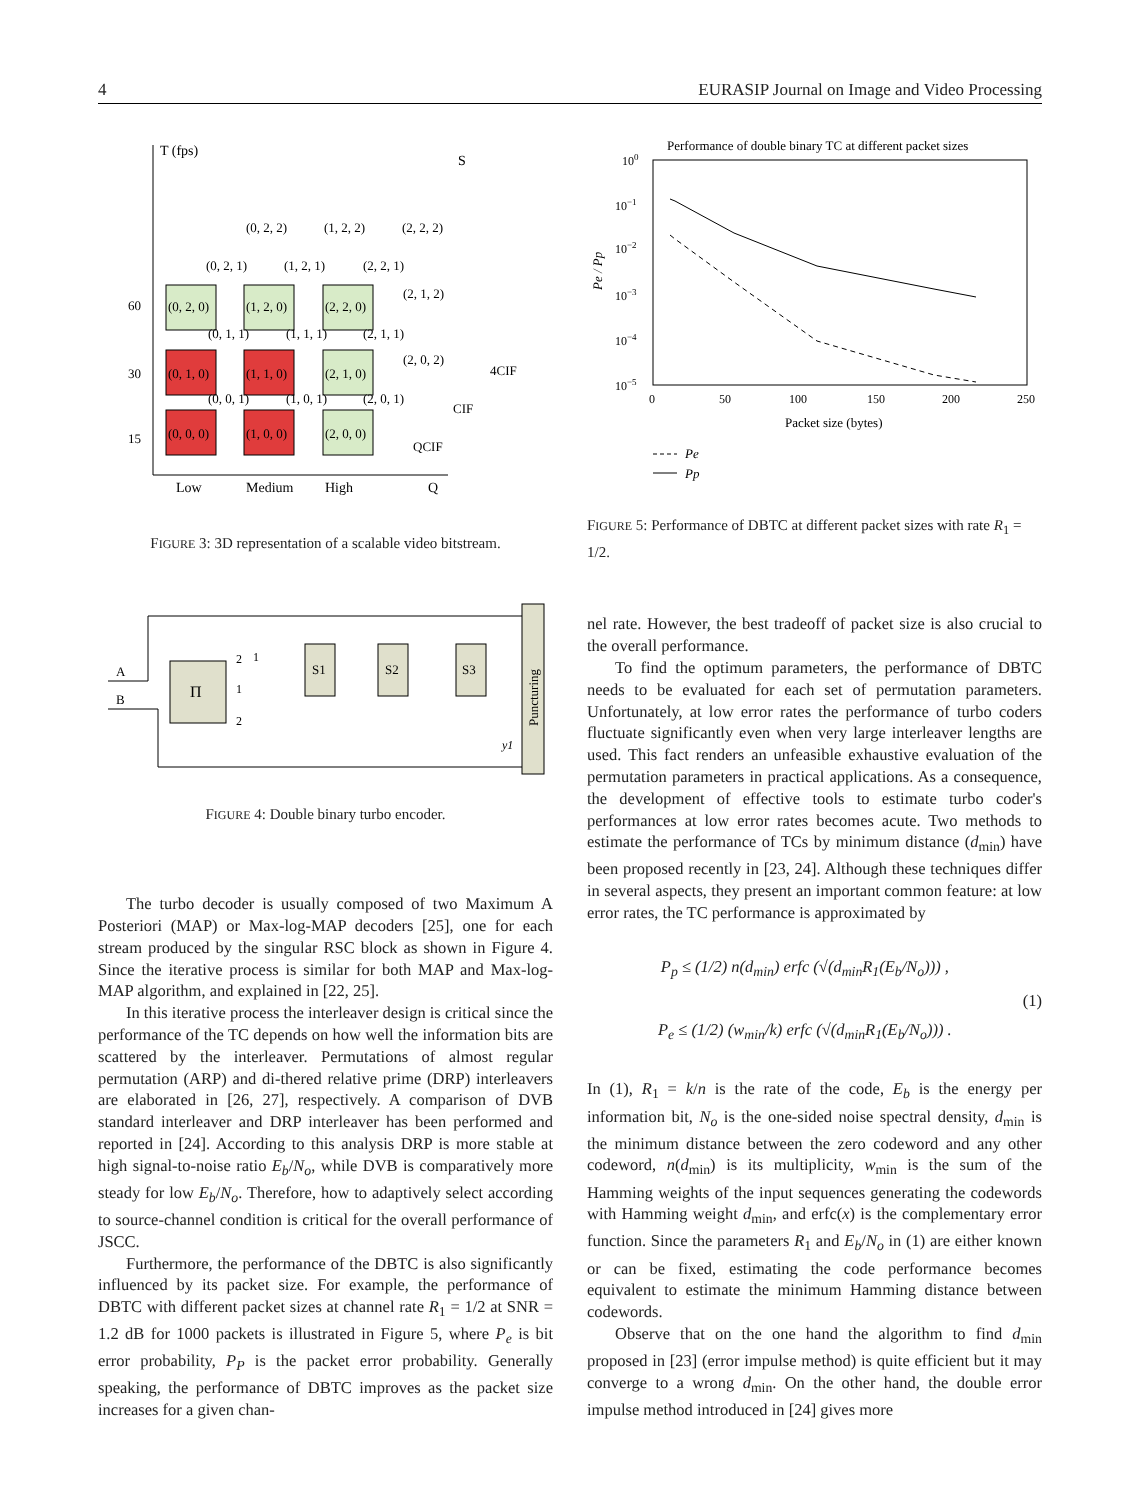4 EURASIP Journal on Image and Video Processing
T (fps)
S
60
30
15
(0, 0, 0)
(1, 0, 0)
(2, 0, 0)
(0, 1, 0)
(1, 1, 0)
(2, 1, 0)
(0, 2, 0)
(1, 2, 0)
(2, 2, 0)
(0, 2, 1)
(1, 2, 1)
(2, 2, 1)
(0, 2, 2)
(1, 2, 2)
(2, 2, 2)
(0, 1, 1)
(1, 1, 1)
(2, 1, 1)
(0, 0, 1)
(1, 0, 1)
(2, 0, 1)
(2, 1, 2)
(2, 0, 2)
4CIF
CIF
QCIF
Low
Medium
High
Q
FIGURE 3: 3D representation of a scalable video bitstream.
Π
S1
S2
S3
Puncturing
A
B
2
1
1
2
y1
FIGURE 4: Double binary turbo encoder.
The turbo decoder is usually composed of two Maximum A Posteriori (MAP) or Max-log-MAP decoders [25], one for each stream produced by the singular RSC block as shown in Figure 4. Since the iterative process is similar for both MAP and Max-log-MAP algorithm, and explained in [22, 25].
In this iterative process the interleaver design is critical since the performance of the TC depends on how well the information bits are scattered by the interleaver. Permutations of almost regular permutation (ARP) and di-thered relative prime (DRP) interleavers are elaborated in [26, 27], respectively. A comparison of DVB standard interleaver and DRP interleaver has been performed and reported in [24]. According to this analysis DRP is more stable at high signal-to-noise ratio E<sub>b</sub>/N<sub>o</sub>, while DVB is comparatively more steady for low E<sub>b</sub>/N<sub>o</sub>. Therefore, how to adaptively select according to source-channel condition is critical for the overall performance of JSCC.
Furthermore, the performance of the DBTC is also significantly influenced by its packet size. For example, the performance of DBTC with different packet sizes at channel rate R<sub>1</sub> = 1/2 at SNR = 1.2 dB for 1000 packets is illustrated in Figure 5, where P<sub>e</sub> is bit error probability, P<sub>P</sub> is the packet error probability. Generally speaking, the performance of DBTC improves as the packet size increases for a given chan-
Performance of double binary TC at different packet sizes
100
10−1
10−2
10−3
10−4
10−5
Pe / Pp
0
50
100
150
200
250
Packet size (bytes)
Pe
Pp
FIGURE 5: Performance of DBTC at different packet sizes with rate R<sub>1</sub> = 1/2.
nel rate. However, the best tradeoff of packet size is also crucial to the overall performance.
To find the optimum parameters, the performance of DBTC needs to be evaluated for each set of permutation parameters. Unfortunately, at low error rates the performance of turbo coders fluctuate significantly even when very large interleaver lengths are used. This fact renders an unfeasible exhaustive evaluation of the permutation parameters in practical applications. As a consequence, the development of effective tools to estimate turbo coder's performances at low error rates becomes acute. Two methods to estimate the performance of TCs by minimum distance (d<sub>min</sub>) have been proposed recently in [23, 24]. Although these techniques differ in several aspects, they present an important common feature: at low error rates, the TC performance is approximated by
P<sub>p</sub> ≤ (1/2) n(d<sub>min</sub>) erfc (√(d<sub>min</sub>R<sub>1</sub>(E<sub>b</sub>/N<sub>o</sub>))) ,
P<sub>e</sub> ≤ (1/2) (w<sub>min</sub>/k) erfc (√(d<sub>min</sub>R<sub>1</sub>(E<sub>b</sub>/N<sub>o</sub>))) .
(1)
In (1), R<sub>1</sub> = k/n is the rate of the code, E<sub>b</sub> is the energy per information bit, N<sub>o</sub> is the one-sided noise spectral density, d<sub>min</sub> is the minimum distance between the zero codeword and any other codeword, n(d<sub>min</sub>) is its multiplicity, w<sub>min</sub> is the sum of the Hamming weights of the input sequences generating the codewords with Hamming weight d<sub>min</sub>, and erfc(x) is the complementary error function. Since the parameters R<sub>1</sub> and E<sub>b</sub>/N<sub>o</sub> in (1) are either known or can be fixed, estimating the code performance becomes equivalent to estimate the minimum Hamming distance between codewords.
Observe that on the one hand the algorithm to find d<sub>min</sub> proposed in [23] (error impulse method) is quite efficient but it may converge to a wrong d<sub>min</sub>. On the other hand, the double error impulse method introduced in [24] gives more